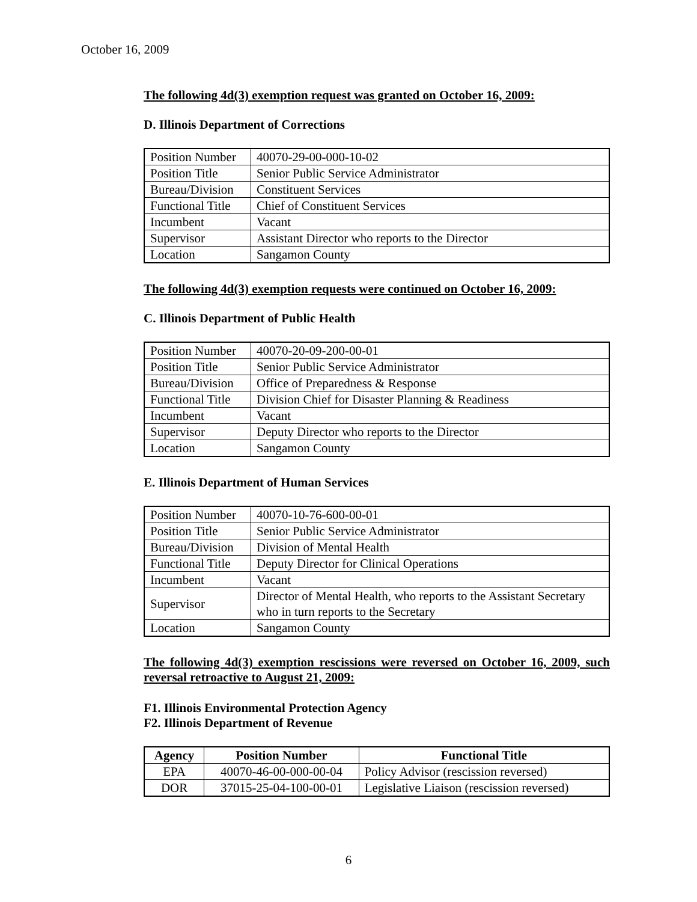October 16, 2009
The following 4d(3) exemption request was granted on October 16, 2009:
D. Illinois Department of Corrections
| Position Number | 40070-29-00-000-10-02 |
| Position Title | Senior Public Service Administrator |
| Bureau/Division | Constituent Services |
| Functional Title | Chief of Constituent Services |
| Incumbent | Vacant |
| Supervisor | Assistant Director who reports to the Director |
| Location | Sangamon County |
The following 4d(3) exemption requests were continued on October 16, 2009:
C. Illinois Department of Public Health
| Position Number | 40070-20-09-200-00-01 |
| Position Title | Senior Public Service Administrator |
| Bureau/Division | Office of Preparedness & Response |
| Functional Title | Division Chief for Disaster Planning & Readiness |
| Incumbent | Vacant |
| Supervisor | Deputy Director who reports to the Director |
| Location | Sangamon County |
E. Illinois Department of Human Services
| Position Number | 40070-10-76-600-00-01 |
| Position Title | Senior Public Service Administrator |
| Bureau/Division | Division of Mental Health |
| Functional Title | Deputy Director for Clinical Operations |
| Incumbent | Vacant |
| Supervisor | Director of Mental Health, who reports to the Assistant Secretary who in turn reports to the Secretary |
| Location | Sangamon County |
The following 4d(3) exemption rescissions were reversed on October 16, 2009, such reversal retroactive to August 21, 2009:
F1. Illinois Environmental Protection Agency
F2. Illinois Department of Revenue
| Agency | Position Number | Functional Title |
| --- | --- | --- |
| EPA | 40070-46-00-000-00-04 | Policy Advisor (rescission reversed) |
| DOR | 37015-25-04-100-00-01 | Legislative Liaison (rescission reversed) |
6